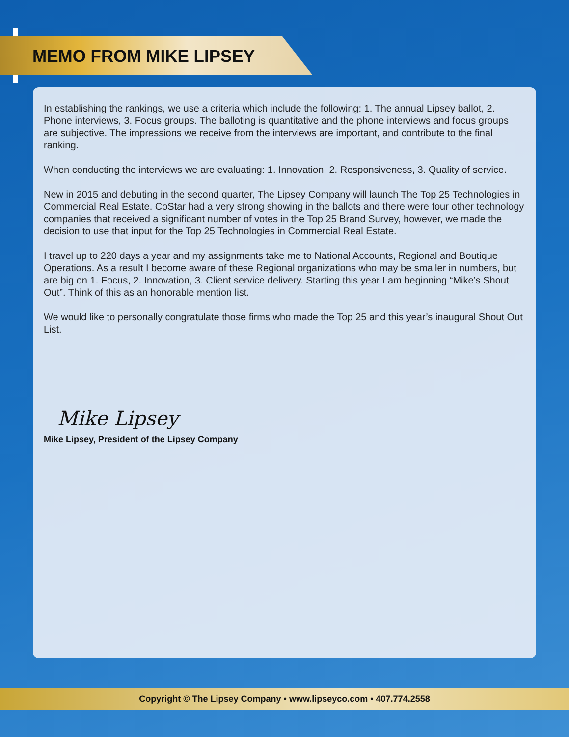MEMO FROM MIKE LIPSEY
In establishing the rankings, we use a criteria which include the following: 1. The annual Lipsey ballot, 2. Phone interviews, 3. Focus groups. The balloting is quantitative and the phone interviews and focus groups are subjective. The impressions we receive from the interviews are important, and contribute to the final ranking.
When conducting the interviews we are evaluating: 1. Innovation, 2. Responsiveness, 3. Quality of service.
New in 2015 and debuting in the second quarter, The Lipsey Company will launch The Top 25 Technologies in Commercial Real Estate. CoStar had a very strong showing in the ballots and there were four other technology companies that received a significant number of votes in the Top 25 Brand Survey, however, we made the decision to use that input for the Top 25 Technologies in Commercial Real Estate.
I travel up to 220 days a year and my assignments take me to National Accounts, Regional and Boutique Operations. As a result I become aware of these Regional organizations who may be smaller in numbers, but are big on 1. Focus, 2. Innovation, 3. Client service delivery. Starting this year I am beginning “Mike’s Shout Out”. Think of this as an honorable mention list.
We would like to personally congratulate those firms who made the Top 25 and this year’s inaugural Shout Out List.
Mike Lipsey
Mike Lipsey, President of the Lipsey Company
Copyright © The Lipsey Company • www.lipseyco.com • 407.774.2558